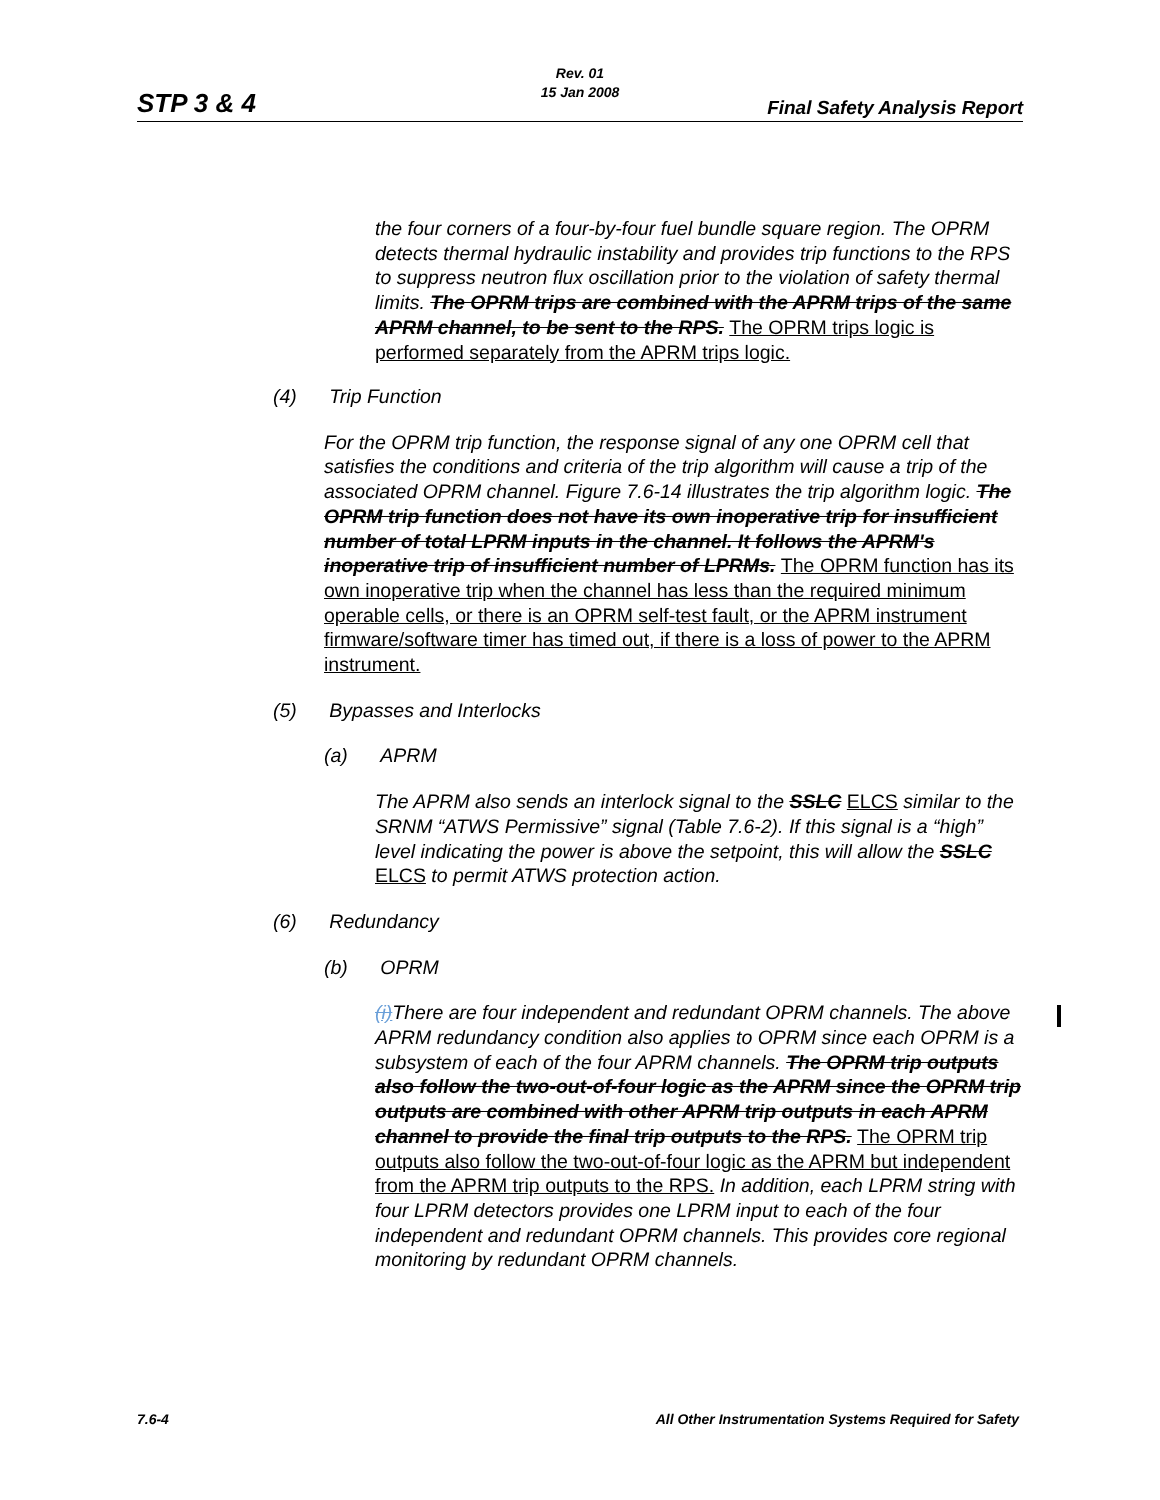Rev. 01
15 Jan 2008
STP 3 & 4 Final Safety Analysis Report
the four corners of a four-by-four fuel bundle square region. The OPRM detects thermal hydraulic instability and provides trip functions to the RPS to suppress neutron flux oscillation prior to the violation of safety thermal limits. The OPRM trips are combined with the APRM trips of the same APRM channel, to be sent to the RPS. The OPRM trips logic is performed separately from the APRM trips logic.
(4) Trip Function
For the OPRM trip function, the response signal of any one OPRM cell that satisfies the conditions and criteria of the trip algorithm will cause a trip of the associated OPRM channel. Figure 7.6-14 illustrates the trip algorithm logic. The OPRM trip function does not have its own inoperative trip for insufficient number of total LPRM inputs in the channel. It follows the APRM's inoperative trip of insufficient number of LPRMs. The OPRM function has its own inoperative trip when the channel has less than the required minimum operable cells, or there is an OPRM self-test fault, or the APRM instrument firmware/software timer has timed out, if there is a loss of power to the APRM instrument.
(5) Bypasses and Interlocks
(a) APRM
The APRM also sends an interlock signal to the SSLC ELCS similar to the SRNM “ATWS Permissive” signal (Table 7.6-2). If this signal is a “high” level indicating the power is above the setpoint, this will allow the SSLC ELCS to permit ATWS protection action.
(6) Redundancy
(b) OPRM
(i) There are four independent and redundant OPRM channels. The above APRM redundancy condition also applies to OPRM since each OPRM is a subsystem of each of the four APRM channels. The OPRM trip outputs also follow the two-out-of-four logic as the APRM since the OPRM trip outputs are combined with other APRM trip outputs in each APRM channel to provide the final trip outputs to the RPS. The OPRM trip outputs also follow the two-out-of-four logic as the APRM but independent from the APRM trip outputs to the RPS. In addition, each LPRM string with four LPRM detectors provides one LPRM input to each of the four independent and redundant OPRM channels. This provides core regional monitoring by redundant OPRM channels.
7.6-4
All Other Instrumentation Systems Required for Safety